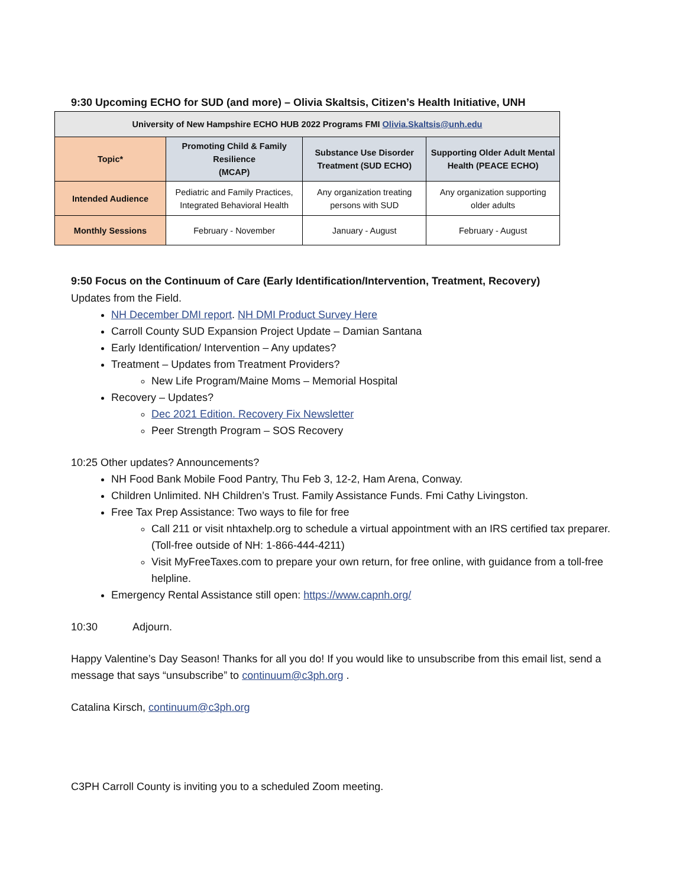9:30 Upcoming ECHO for SUD (and more) – Olivia Skaltsis, Citizen’s Health Initiative, UNH
| University of New Hampshire ECHO HUB 2022 Programs FMI Olivia.Skaltsis@unh.edu | | | |
| Topic* | Promoting Child & Family Resilience (MCAP) | Substance Use Disorder Treatment (SUD ECHO) | Supporting Older Adult Mental Health (PEACE ECHO) |
| Intended Audience | Pediatric and Family Practices, Integrated Behavioral Health | Any organization treating persons with SUD | Any organization supporting older adults |
| Monthly Sessions | February - November | January - August | February - August |
9:50 Focus on the Continuum of Care (Early Identification/Intervention, Treatment, Recovery)
Updates from the Field.
NH December DMI report. NH DMI Product Survey Here
Carroll County SUD Expansion Project Update – Damian Santana
Early Identification/ Intervention – Any updates?
Treatment – Updates from Treatment Providers?
New Life Program/Maine Moms – Memorial Hospital
Recovery – Updates?
Dec 2021 Edition. Recovery Fix Newsletter
Peer Strength Program – SOS Recovery
10:25 Other updates? Announcements?
NH Food Bank Mobile Food Pantry, Thu Feb 3, 12-2, Ham Arena, Conway.
Children Unlimited. NH Children’s Trust. Family Assistance Funds. Fmi Cathy Livingston.
Free Tax Prep Assistance: Two ways to file for free
Call 211 or visit nhtaxhelp.org to schedule a virtual appointment with an IRS certified tax preparer. (Toll-free outside of NH: 1-866-444-4211)
Visit MyFreeTaxes.com to prepare your own return, for free online, with guidance from a toll-free helpline.
Emergency Rental Assistance still open: https://www.capnh.org/
10:30 Adjourn.
Happy Valentine’s Day Season! Thanks for all you do! If you would like to unsubscribe from this email list, send a message that says “unsubscribe” to continuum@c3ph.org .
Catalina Kirsch, continuum@c3ph.org
C3PH Carroll County is inviting you to a scheduled Zoom meeting.